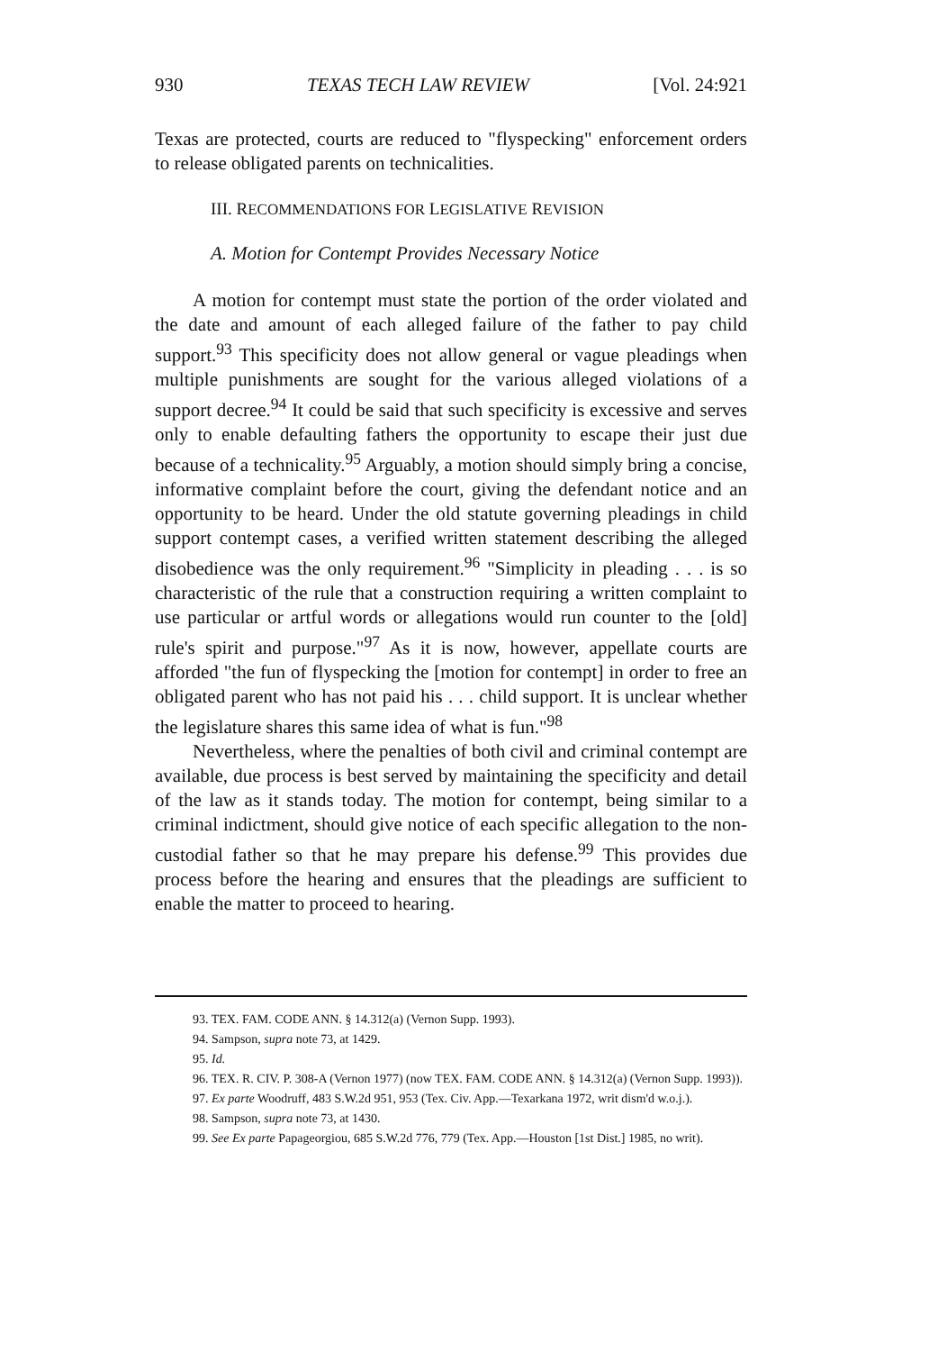930 TEXAS TECH LAW REVIEW [Vol. 24:921
Texas are protected, courts are reduced to "flyspecking" enforcement orders to release obligated parents on technicalities.
III. RECOMMENDATIONS FOR LEGISLATIVE REVISION
A. Motion for Contempt Provides Necessary Notice
A motion for contempt must state the portion of the order violated and the date and amount of each alleged failure of the father to pay child support.<sup>93</sup> This specificity does not allow general or vague pleadings when multiple punishments are sought for the various alleged violations of a support decree.<sup>94</sup> It could be said that such specificity is excessive and serves only to enable defaulting fathers the opportunity to escape their just due because of a technicality.<sup>95</sup> Arguably, a motion should simply bring a concise, informative complaint before the court, giving the defendant notice and an opportunity to be heard. Under the old statute governing pleadings in child support contempt cases, a verified written statement describing the alleged disobedience was the only requirement.<sup>96</sup> "Simplicity in pleading . . . is so characteristic of the rule that a construction requiring a written complaint to use particular or artful words or allegations would run counter to the [old] rule's spirit and purpose."<sup>97</sup> As it is now, however, appellate courts are afforded "the fun of flyspecking the [motion for contempt] in order to free an obligated parent who has not paid his . . . child support. It is unclear whether the legislature shares this same idea of what is fun."<sup>98</sup>
Nevertheless, where the penalties of both civil and criminal contempt are available, due process is best served by maintaining the specificity and detail of the law as it stands today. The motion for contempt, being similar to a criminal indictment, should give notice of each specific allegation to the non-custodial father so that he may prepare his defense.<sup>99</sup> This provides due process before the hearing and ensures that the pleadings are sufficient to enable the matter to proceed to hearing.
93. TEX. FAM. CODE ANN. § 14.312(a) (Vernon Supp. 1993).
94. Sampson, supra note 73, at 1429.
95. Id.
96. TEX. R. CIV. P. 308-A (Vernon 1977) (now TEX. FAM. CODE ANN. § 14.312(a) (Vernon Supp. 1993)).
97. Ex parte Woodruff, 483 S.W.2d 951, 953 (Tex. Civ. App.—Texarkana 1972, writ dism'd w.o.j.).
98. Sampson, supra note 73, at 1430.
99. See Ex parte Papageorgiou, 685 S.W.2d 776, 779 (Tex. App.—Houston [1st Dist.] 1985, no writ).